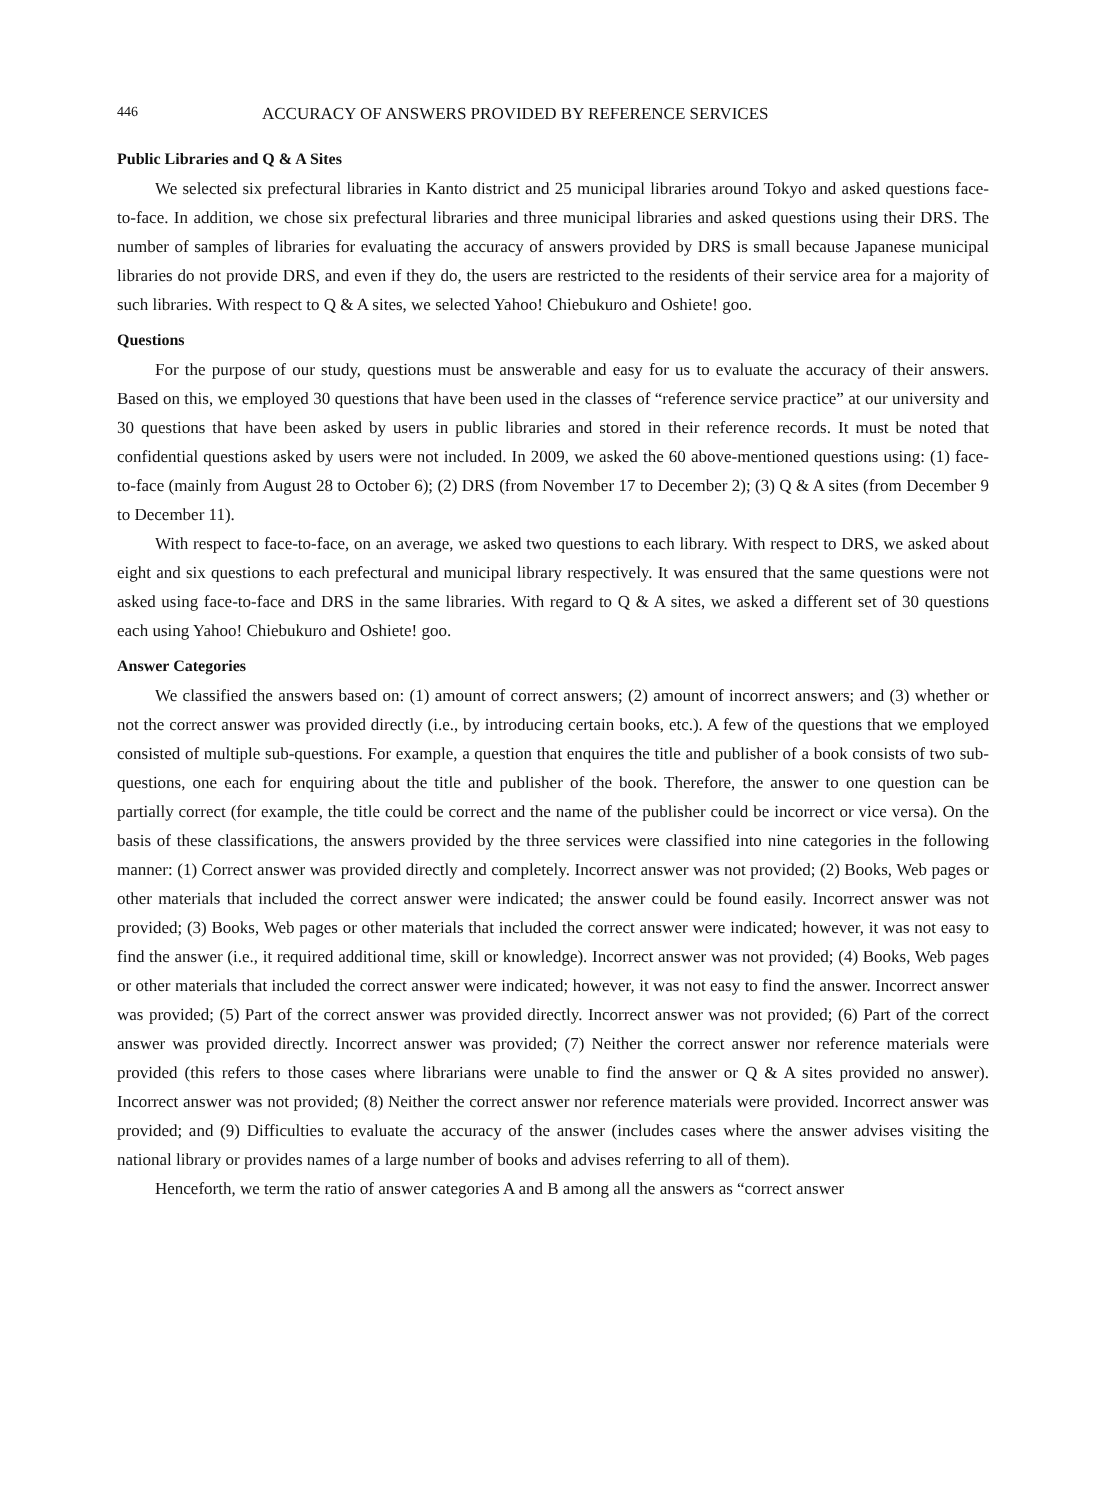446 ACCURACY OF ANSWERS PROVIDED BY REFERENCE SERVICES
Public Libraries and Q & A Sites
We selected six prefectural libraries in Kanto district and 25 municipal libraries around Tokyo and asked questions face-to-face. In addition, we chose six prefectural libraries and three municipal libraries and asked questions using their DRS. The number of samples of libraries for evaluating the accuracy of answers provided by DRS is small because Japanese municipal libraries do not provide DRS, and even if they do, the users are restricted to the residents of their service area for a majority of such libraries. With respect to Q & A sites, we selected Yahoo! Chiebukuro and Oshiete! goo.
Questions
For the purpose of our study, questions must be answerable and easy for us to evaluate the accuracy of their answers. Based on this, we employed 30 questions that have been used in the classes of “reference service practice” at our university and 30 questions that have been asked by users in public libraries and stored in their reference records. It must be noted that confidential questions asked by users were not included. In 2009, we asked the 60 above-mentioned questions using: (1) face-to-face (mainly from August 28 to October 6); (2) DRS (from November 17 to December 2); (3) Q & A sites (from December 9 to December 11).
With respect to face-to-face, on an average, we asked two questions to each library. With respect to DRS, we asked about eight and six questions to each prefectural and municipal library respectively. It was ensured that the same questions were not asked using face-to-face and DRS in the same libraries. With regard to Q & A sites, we asked a different set of 30 questions each using Yahoo! Chiebukuro and Oshiete! goo.
Answer Categories
We classified the answers based on: (1) amount of correct answers; (2) amount of incorrect answers; and (3) whether or not the correct answer was provided directly (i.e., by introducing certain books, etc.). A few of the questions that we employed consisted of multiple sub-questions. For example, a question that enquires the title and publisher of a book consists of two sub-questions, one each for enquiring about the title and publisher of the book. Therefore, the answer to one question can be partially correct (for example, the title could be correct and the name of the publisher could be incorrect or vice versa). On the basis of these classifications, the answers provided by the three services were classified into nine categories in the following manner: (1) Correct answer was provided directly and completely. Incorrect answer was not provided; (2) Books, Web pages or other materials that included the correct answer were indicated; the answer could be found easily. Incorrect answer was not provided; (3) Books, Web pages or other materials that included the correct answer were indicated; however, it was not easy to find the answer (i.e., it required additional time, skill or knowledge). Incorrect answer was not provided; (4) Books, Web pages or other materials that included the correct answer were indicated; however, it was not easy to find the answer. Incorrect answer was provided; (5) Part of the correct answer was provided directly. Incorrect answer was not provided; (6) Part of the correct answer was provided directly. Incorrect answer was provided; (7) Neither the correct answer nor reference materials were provided (this refers to those cases where librarians were unable to find the answer or Q & A sites provided no answer). Incorrect answer was not provided; (8) Neither the correct answer nor reference materials were provided. Incorrect answer was provided; and (9) Difficulties to evaluate the accuracy of the answer (includes cases where the answer advises visiting the national library or provides names of a large number of books and advises referring to all of them).
Henceforth, we term the ratio of answer categories A and B among all the answers as “correct answer